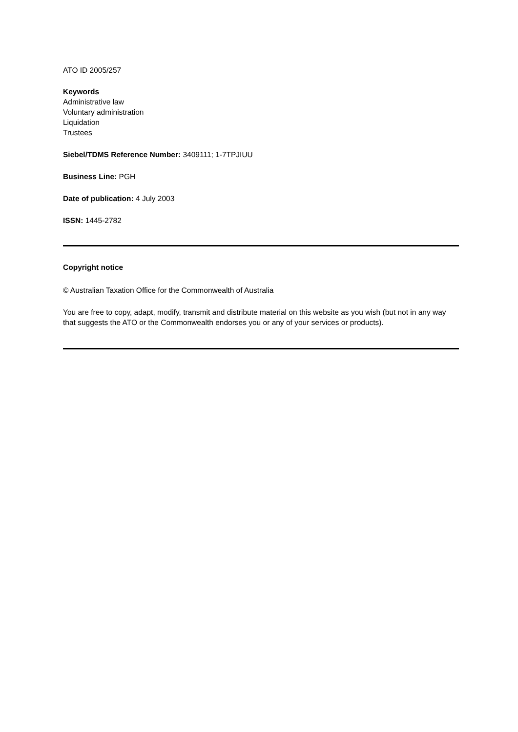ATO ID 2005/257
Keywords
Administrative law
Voluntary administration
Liquidation
Trustees
Siebel/TDMS Reference Number: 3409111; 1-7TPJIUU
Business Line: PGH
Date of publication: 4 July 2003
ISSN: 1445-2782
Copyright notice
© Australian Taxation Office for the Commonwealth of Australia
You are free to copy, adapt, modify, transmit and distribute material on this website as you wish (but not in any way that suggests the ATO or the Commonwealth endorses you or any of your services or products).